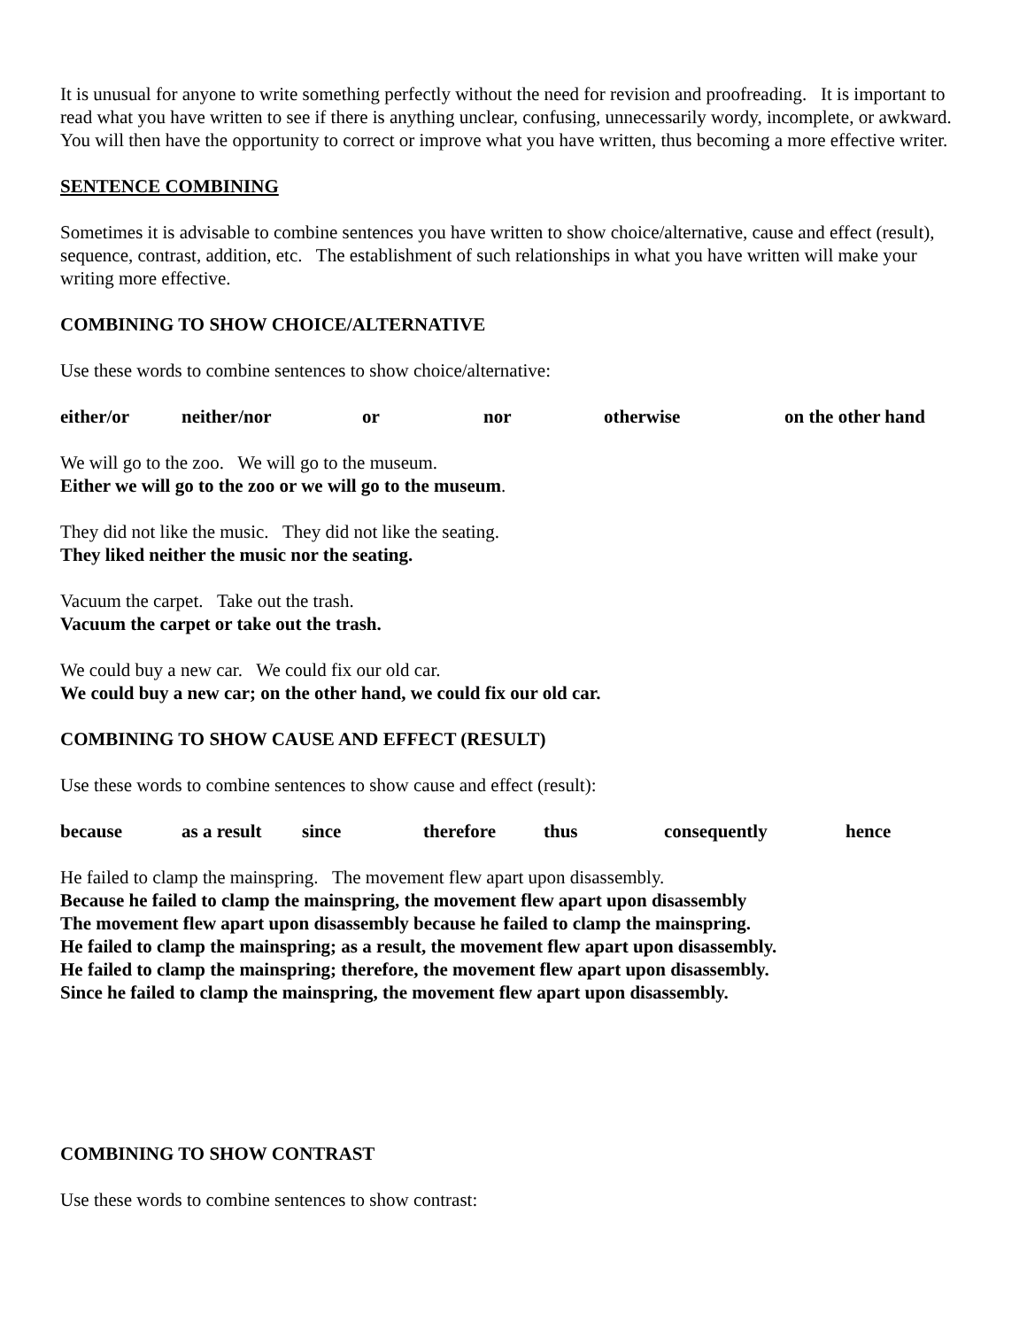It is unusual for anyone to write something perfectly without the need for revision and proofreading. It is important to read what you have written to see if there is anything unclear, confusing, unnecessarily wordy, incomplete, or awkward. You will then have the opportunity to correct or improve what you have written, thus becoming a more effective writer.
SENTENCE COMBINING
Sometimes it is advisable to combine sentences you have written to show choice/alternative, cause and effect (result), sequence, contrast, addition, etc. The establishment of such relationships in what you have written will make your writing more effective.
COMBINING TO SHOW CHOICE/ALTERNATIVE
Use these words to combine sentences to show choice/alternative:
either/or neither/nor or nor otherwise on the other hand
We will go to the zoo. We will go to the museum.
Either we will go to the zoo or we will go to the museum.
They did not like the music. They did not like the seating.
They liked neither the music nor the seating.
Vacuum the carpet. Take out the trash.
Vacuum the carpet or take out the trash.
We could buy a new car. We could fix our old car.
We could buy a new car; on the other hand, we could fix our old car.
COMBINING TO SHOW CAUSE AND EFFECT (RESULT)
Use these words to combine sentences to show cause and effect (result):
because as a result since therefore thus consequently hence
He failed to clamp the mainspring. The movement flew apart upon disassembly.
Because he failed to clamp the mainspring, the movement flew apart upon disassembly
The movement flew apart upon disassembly because he failed to clamp the mainspring.
He failed to clamp the mainspring; as a result, the movement flew apart upon disassembly.
He failed to clamp the mainspring; therefore, the movement flew apart upon disassembly.
Since he failed to clamp the mainspring, the movement flew apart upon disassembly.
COMBINING TO SHOW CONTRAST
Use these words to combine sentences to show contrast: